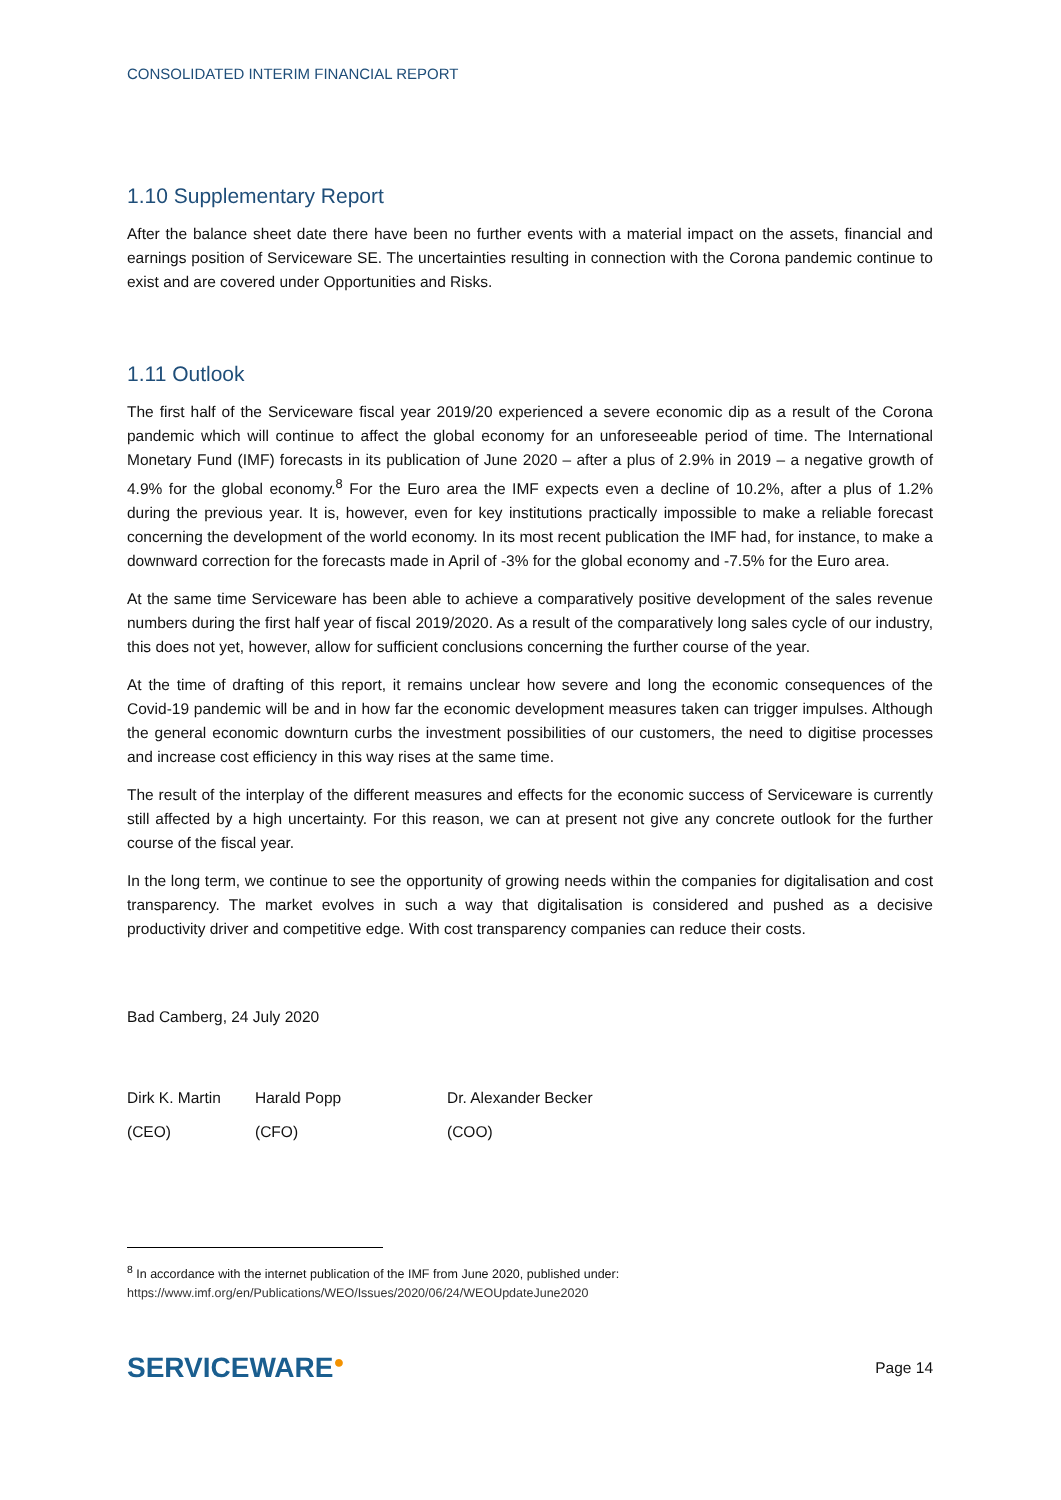CONSOLIDATED INTERIM FINANCIAL REPORT
1.10 Supplementary Report
After the balance sheet date there have been no further events with a material impact on the assets, financial and earnings position of Serviceware SE. The uncertainties resulting in connection with the Corona pandemic continue to exist and are covered under Opportunities and Risks.
1.11 Outlook
The first half of the Serviceware fiscal year 2019/20 experienced a severe economic dip as a result of the Corona pandemic which will continue to affect the global economy for an unforeseeable period of time. The International Monetary Fund (IMF) forecasts in its publication of June 2020 – after a plus of 2.9% in 2019 – a negative growth of 4.9% for the global economy.<sup>8</sup> For the Euro area the IMF expects even a decline of 10.2%, after a plus of 1.2% during the previous year. It is, however, even for key institutions practically impossible to make a reliable forecast concerning the development of the world economy. In its most recent publication the IMF had, for instance, to make a downward correction for the forecasts made in April of -3% for the global economy and -7.5% for the Euro area.
At the same time Serviceware has been able to achieve a comparatively positive development of the sales revenue numbers during the first half year of fiscal 2019/2020. As a result of the comparatively long sales cycle of our industry, this does not yet, however, allow for sufficient conclusions concerning the further course of the year.
At the time of drafting of this report, it remains unclear how severe and long the economic consequences of the Covid-19 pandemic will be and in how far the economic development measures taken can trigger impulses. Although the general economic downturn curbs the investment possibilities of our customers, the need to digitise processes and increase cost efficiency in this way rises at the same time.
The result of the interplay of the different measures and effects for the economic success of Serviceware is currently still affected by a high uncertainty. For this reason, we can at present not give any concrete outlook for the further course of the fiscal year.
In the long term, we continue to see the opportunity of growing needs within the companies for digitalisation and cost transparency. The market evolves in such a way that digitalisation is considered and pushed as a decisive productivity driver and competitive edge. With cost transparency companies can reduce their costs.
Bad Camberg, 24 July 2020
Dirk K. Martin
Harald Popp Dr. Alexander Becker
(CEO) (CFO) (COO)
<sup>8</sup> In accordance with the internet publication of the IMF from June 2020, published under:
https://www.imf.org/en/Publications/WEO/Issues/2020/06/24/WEOUpdateJune2020
SERVICEWARE●
Page 14